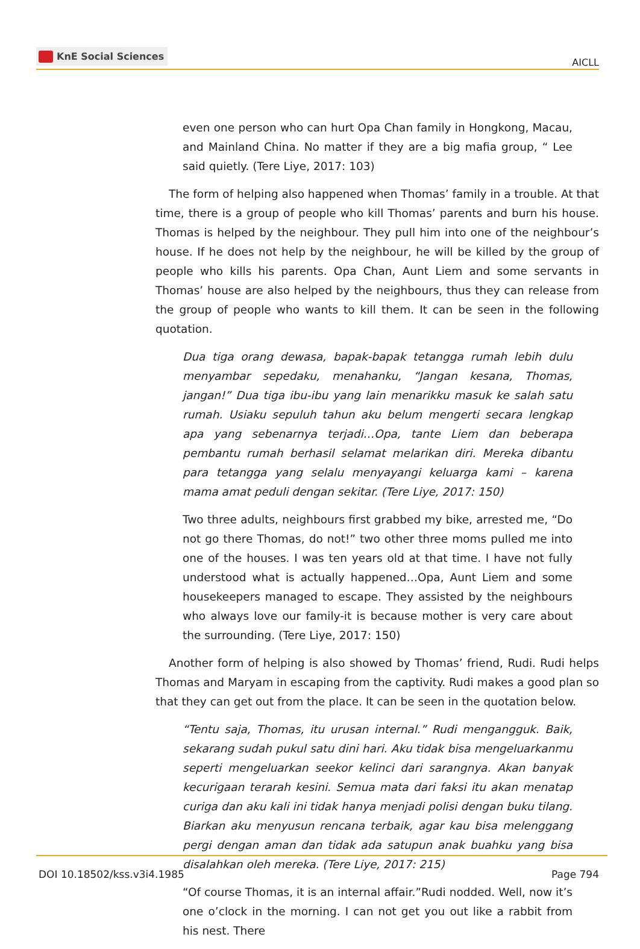KnE Social Sciences
AICLL
even one person who can hurt Opa Chan family in Hongkong, Macau, and Mainland China. No matter if they are a big mafia group, “ Lee said quietly. (Tere Liye, 2017: 103)
The form of helping also happened when Thomas’ family in a trouble. At that time, there is a group of people who kill Thomas’ parents and burn his house. Thomas is helped by the neighbour. They pull him into one of the neighbour’s house. If he does not help by the neighbour, he will be killed by the group of people who kills his parents. Opa Chan, Aunt Liem and some servants in Thomas’ house are also helped by the neighbours, thus they can release from the group of people who wants to kill them. It can be seen in the following quotation.
Dua tiga orang dewasa, bapak-bapak tetangga rumah lebih dulu menyambar sepedaku, menahanku, “Jangan kesana, Thomas, jangan!” Dua tiga ibu-ibu yang lain menarikku masuk ke salah satu rumah. Usiaku sepuluh tahun aku belum mengerti secara lengkap apa yang sebenarnya terjadi…Opa, tante Liem dan beberapa pembantu rumah berhasil selamat melarikan diri. Mereka dibantu para tetangga yang selalu menyayangi keluarga kami – karena mama amat peduli dengan sekitar. (Tere Liye, 2017: 150)
Two three adults, neighbours first grabbed my bike, arrested me, “Do not go there Thomas, do not!” two other three moms pulled me into one of the houses. I was ten years old at that time. I have not fully understood what is actually happened…Opa, Aunt Liem and some housekeepers managed to escape. They assisted by the neighbours who always love our family-it is because mother is very care about the surrounding. (Tere Liye, 2017: 150)
Another form of helping is also showed by Thomas’ friend, Rudi. Rudi helps Thomas and Maryam in escaping from the captivity. Rudi makes a good plan so that they can get out from the place. It can be seen in the quotation below.
“Tentu saja, Thomas, itu urusan internal.” Rudi mengangguk. Baik, sekarang sudah pukul satu dini hari. Aku tidak bisa mengeluarkanmu seperti mengeluarkan seekor kelinci dari sarangnya. Akan banyak kecurigaan terarah kesini. Semua mata dari faksi itu akan menatap curiga dan aku kali ini tidak hanya menjadi polisi dengan buku tilang. Biarkan aku menyusun rencana terbaik, agar kau bisa melenggang pergi dengan aman dan tidak ada satupun anak buahku yang bisa disalahkan oleh mereka. (Tere Liye, 2017: 215)
“Of course Thomas, it is an internal affair.”Rudi nodded. Well, now it’s one o’clock in the morning. I can not get you out like a rabbit from his nest. There
DOI 10.18502/kss.v3i4.1985 Page 794